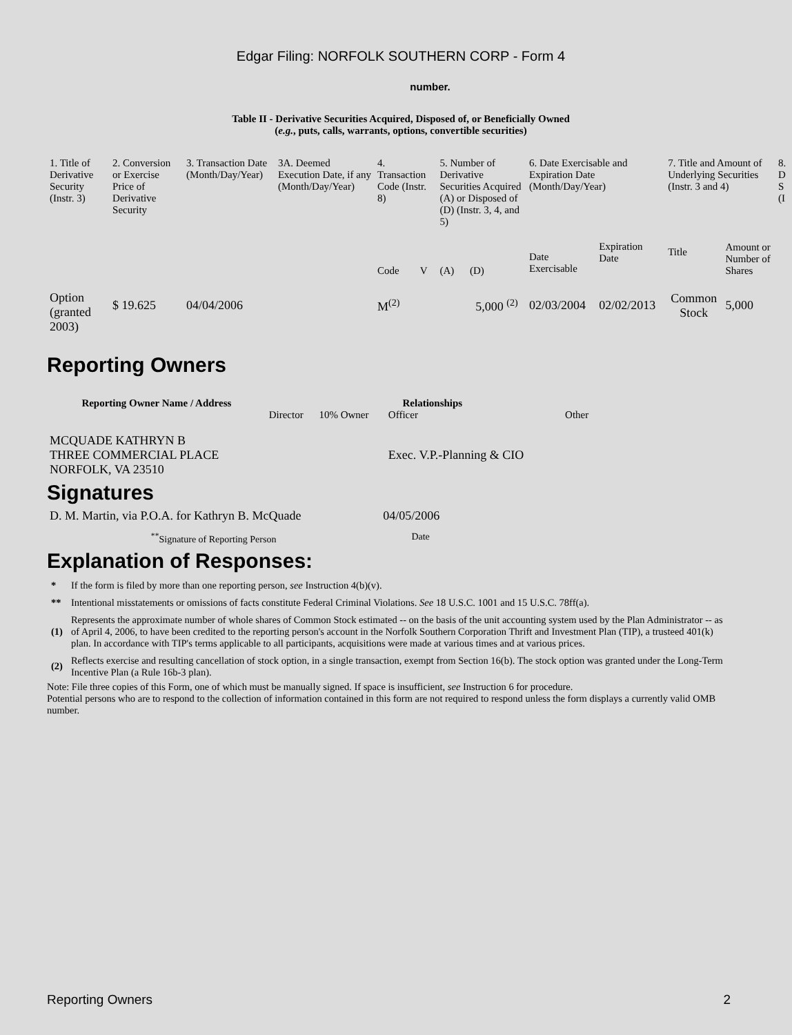Edgar Filing: NORFOLK SOUTHERN CORP - Form 4
number.
Table II - Derivative Securities Acquired, Disposed of, or Beneficially Owned
(e.g., puts, calls, warrants, options, convertible securities)
| 1. Title of Derivative Security (Instr. 3) | 2. Conversion or Exercise Price of Derivative Security | 3. Transaction Date (Month/Day/Year) | 3A. Deemed Execution Date, if any (Month/Day/Year) | 4. Transaction Code (Instr. 8) | | 5. Number of Derivative Securities Acquired (A) or Disposed of (D) (Instr. 3, 4, and 5) | | 6. Date Exercisable and Expiration Date (Month/Day/Year) | | 7. Title and Amount of Underlying Securities (Instr. 3 and 4) | | 8. D S (I |
| | | | | Code | V | (A) | (D) | Date Exercisable | Expiration Date | Title | Amount or Number of Shares | |
| Option (granted 2003) | $ 19.625 | 04/04/2006 | | M<sup>(2)</sup> | | | 5,000 <sup>(2)</sup> | 02/03/2004 | 02/02/2013 | Common Stock | 5,000 | |
Reporting Owners
| Reporting Owner Name / Address | Relationships | | | |
| --- | --- | --- | --- | --- |
| | Director | 10% Owner | Officer | Other |
| MCQUADE KATHRYN B THREE COMMERCIAL PLACE NORFOLK, VA 23510 | | | Exec. V.P.-Planning & CIO | |
Signatures
| D. M. Martin, via P.O.A. for Kathryn B. McQuade | 04/05/2006 |
| <sup>**</sup> Signature of Reporting Person | Date |
Explanation of Responses:
| * | If the form is filed by more than one reporting person, see Instruction 4(b)(v). |
| ** | Intentional misstatements or omissions of facts constitute Federal Criminal Violations. See 18 U.S.C. 1001 and 15 U.S.C. 78ff(a). |
| (1) | Represents the approximate number of whole shares of Common Stock estimated -- on the basis of the unit accounting system used by the Plan Administrator -- as of April 4, 2006, to have been credited to the reporting person's account in the Norfolk Southern Corporation Thrift and Investment Plan (TIP), a trusteed 401(k) plan. In accordance with TIP's terms applicable to all participants, acquisitions were made at various times and at various prices. |
| (2) | Reflects exercise and resulting cancellation of stock option, in a single transaction, exempt from Section 16(b). The stock option was granted under the Long-Term Incentive Plan (a Rule 16b-3 plan). |
Note: File three copies of this Form, one of which must be manually signed. If space is insufficient, see Instruction 6 for procedure.
Potential persons who are to respond to the collection of information contained in this form are not required to respond unless the form displays a currently valid OMB number.
Reporting Owners 2